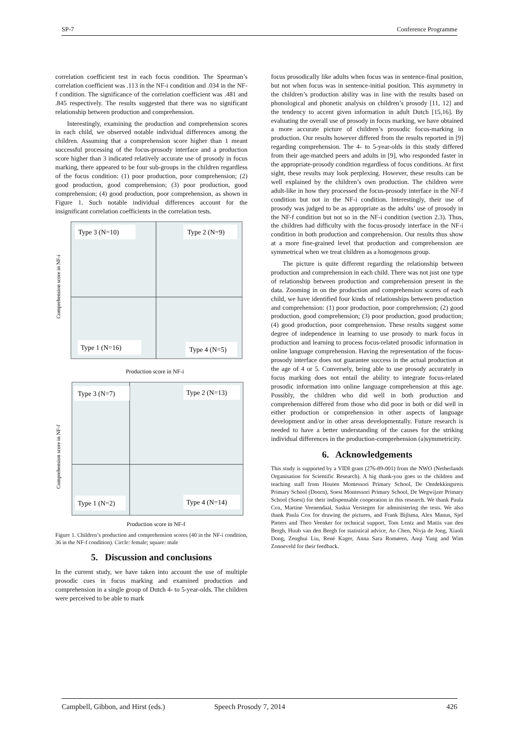SP-7 Conference Programme
correlation coefficient test in each focus condition. The Spearman’s correlation coefficient was .113 in the NF-i condition and .034 in the NF-f condition. The significance of the correlation coefficient was .481 and .845 respectively. The results suggested that there was no significant relationship between production and comprehension.
Interestingly, examining the production and comprehension scores in each child, we observed notable individual differences among the children. Assuming that a comprehension score higher than 1 meant successful processing of the focus-prosody interface and a production score higher than 3 indicated relatively accurate use of prosody in focus marking, there appeared to be four sub-groups in the children regardless of the focus condition: (1) poor production, poor comprehension; (2) good production, good comprehension; (3) poor production, good comprehension; (4) good production, poor comprehension, as shown in Figure 1. Such notable individual differences account for the insignificant correlation coefficients in the correlation tests.
Type 3 (N=10)
Type 2 (N=9)
Type 1 (N=16)
Type 4 (N=5)
Comprehension score in NF-i
Production score in NF-i
Type 3 (N=7)
Type 2 (N=13)
Type 1 (N=2)
Type 4 (N=14)
Comprehension score in NF-f
Production score in NF-f
Figure 1. Children’s production and comprehension scores (40 in the NF-i condition, 36 in the NF-f condition). Circle: female; square: male
5. Discussion and conclusions
In the current study, we have taken into account the use of multiple prosodic cues in focus marking and examined production and comprehension in a single group of Dutch 4- to 5-year-olds. The children were perceived to be able to mark
focus prosodically like adults when focus was in sentence-final position, but not when focus was in sentence-initial position. This asymmetry in the children’s production ability was in line with the results based on phonological and phonetic analysis on children’s prosody [11, 12] and the tendency to accent given information in adult Dutch [15,16]. By evaluating the overall use of prosody in focus marking, we have obtained a more accurate picture of children’s prosodic focus-marking in production. Our results however differed from the results reported in [9] regarding comprehension. The 4- to 5-year-olds in this study differed from their age-matched peers and adults in [9], who responded faster in the appropriate-prosody condition regardless of focus conditions. At first sight, these results may look perplexing. However, these results can be well explained by the children’s own production. The children were adult-like in how they processed the focus-prosody interface in the NF-f condition but not in the NF-i condition. Interestingly, their use of prosody was judged to be as appropriate as the adults’ use of prosody in the NF-f condition but not so in the NF-i condition (section 2.3). Thus, the children had difficulty with the focus-prosody interface in the NF-i condition in both production and comprehension. Our results thus show at a more fine-grained level that production and comprehension are symmetrical when we treat children as a homogenous group.
The picture is quite different regarding the relationship between production and comprehension in each child. There was not just one type of relationship between production and comprehension present in the data. Zooming in on the production and comprehension scores of each child, we have identified four kinds of relationships between production and comprehension: (1) poor production, poor comprehension; (2) good production, good comprehension; (3) poor production, good production; (4) good production, poor comprehension. These results suggest some degree of independence in learning to use prosody to mark focus in production and learning to process focus-related prosodic information in online language comprehension. Having the representation of the focus-prosody interface does not guarantee success in the actual production at the age of 4 or 5. Conversely, being able to use prosody accurately in focus marking does not entail the ability to integrate focus-related prosodic information into online language comprehension at this age. Possibly, the children who did well in both production and comprehension differed from those who did poor in both or did well in either production or comprehension in other aspects of language development and/or in other areas developmentally. Future research is needed to have a better understanding of the causes for the striking individual differences in the production-comprehension (a)symmetricity.
6. Acknowledgements
This study is supported by a VIDI grant (276-89-001) from the NWO (Netherlands Organisation for Scientific Research). A big thank-you goes to the children and teaching staff from Houten Montessori Primary School, De Ontdekkingsreis Primary School (Doorn), Soest Montessori Primary School, De Wegwijzer Primary School (Soest) for their indispensable cooperation in this research. We thank Paula Cox, Martine Veenendaal, Saskia Verstegen for administering the tests. We also thank Paula Cox for drawing the pictures, and Frank Bijlsma, Alex Manus, Sjef Pieters and Theo Veenker for technical support, Tom Lentz and Mattis van den Bergh, Huub van den Bergh for statistical advice, Ao Chen, Nivja de Jong, Xiaoli Dong, Zenghui Liu, René Kager, Anna Sara Romøren, Anqi Yang and Wim Zonneveld for their feedback.
Campbell, Gibbon, and Hirst (eds.) Speech Prosody 7, 2014 426